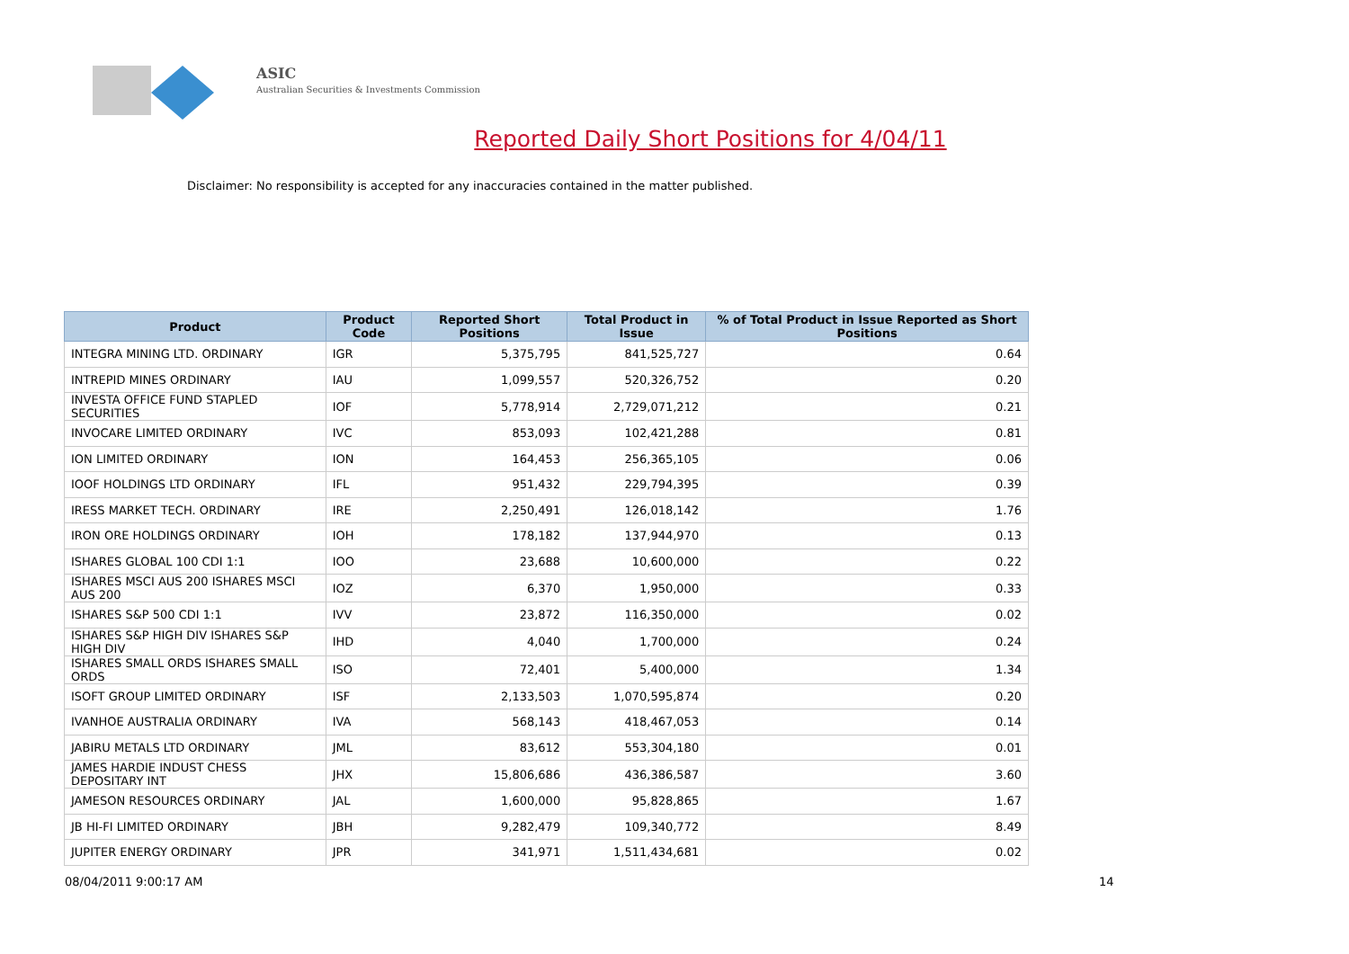ASIC
Australian Securities & Investments Commission
Reported Daily Short Positions for 4/04/11
Disclaimer: No responsibility is accepted for any inaccuracies contained in the matter published.
| Product | Product Code | Reported Short Positions | Total Product in Issue | % of Total Product in Issue Reported as Short Positions |
| --- | --- | --- | --- | --- |
| INTEGRA MINING LTD. ORDINARY | IGR | 5,375,795 | 841,525,727 | 0.64 |
| INTREPID MINES ORDINARY | IAU | 1,099,557 | 520,326,752 | 0.20 |
| INVESTA OFFICE FUND STAPLED SECURITIES | IOF | 5,778,914 | 2,729,071,212 | 0.21 |
| INVOCARE LIMITED ORDINARY | IVC | 853,093 | 102,421,288 | 0.81 |
| ION LIMITED ORDINARY | ION | 164,453 | 256,365,105 | 0.06 |
| IOOF HOLDINGS LTD ORDINARY | IFL | 951,432 | 229,794,395 | 0.39 |
| IRESS MARKET TECH. ORDINARY | IRE | 2,250,491 | 126,018,142 | 1.76 |
| IRON ORE HOLDINGS ORDINARY | IOH | 178,182 | 137,944,970 | 0.13 |
| ISHARES GLOBAL 100 CDI 1:1 | IOO | 23,688 | 10,600,000 | 0.22 |
| ISHARES MSCI AUS 200 ISHARES MSCI AUS 200 | IOZ | 6,370 | 1,950,000 | 0.33 |
| ISHARES S&P 500 CDI 1:1 | IVV | 23,872 | 116,350,000 | 0.02 |
| ISHARES S&P HIGH DIV ISHARES S&P HIGH DIV | IHD | 4,040 | 1,700,000 | 0.24 |
| ISHARES SMALL ORDS ISHARES SMALL ORDS | ISO | 72,401 | 5,400,000 | 1.34 |
| ISOFT GROUP LIMITED ORDINARY | ISF | 2,133,503 | 1,070,595,874 | 0.20 |
| IVANHOE AUSTRALIA ORDINARY | IVA | 568,143 | 418,467,053 | 0.14 |
| JABIRU METALS LTD ORDINARY | JML | 83,612 | 553,304,180 | 0.01 |
| JAMES HARDIE INDUST CHESS DEPOSITARY INT | JHX | 15,806,686 | 436,386,587 | 3.60 |
| JAMESON RESOURCES ORDINARY | JAL | 1,600,000 | 95,828,865 | 1.67 |
| JB HI-FI LIMITED ORDINARY | JBH | 9,282,479 | 109,340,772 | 8.49 |
| JUPITER ENERGY ORDINARY | JPR | 341,971 | 1,511,434,681 | 0.02 |
08/04/2011 9:00:17 AM 14